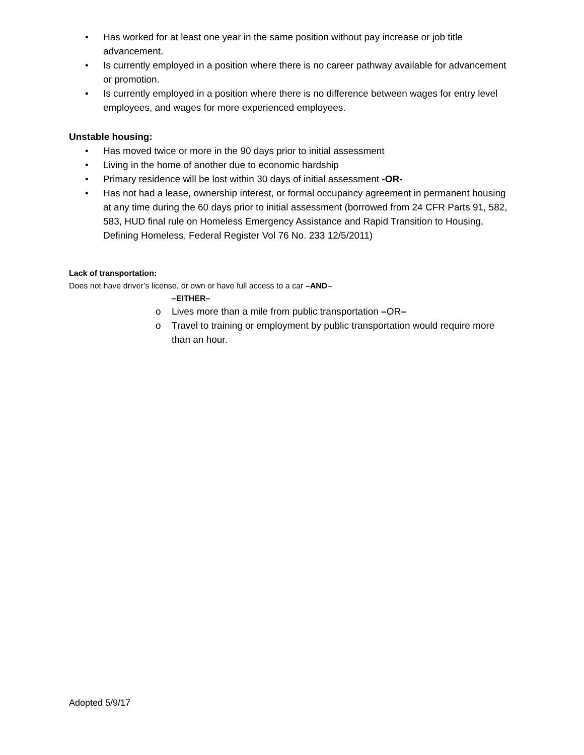• Has worked for at least one year in the same position without pay increase or job title advancement.
• Is currently employed in a position where there is no career pathway available for advancement or promotion.
• Is currently employed in a position where there is no difference between wages for entry level employees, and wages for more experienced employees.
Unstable housing:
• Has moved twice or more in the 90 days prior to initial assessment
• Living in the home of another due to economic hardship
• Primary residence will be lost within 30 days of initial assessment -OR-
• Has not had a lease, ownership interest, or formal occupancy agreement in permanent housing at any time during the 60 days prior to initial assessment (borrowed from 24 CFR Parts 91, 582, 583, HUD final rule on Homeless Emergency Assistance and Rapid Transition to Housing, Defining Homeless, Federal Register Vol 76 No. 233 12/5/2011)
Lack of transportation:
Does not have driver’s license, or own or have full access to a car –AND–
–EITHER–
o Lives more than a mile from public transportation –OR–
o Travel to training or employment by public transportation would require more than an hour.
Adopted 5/9/17